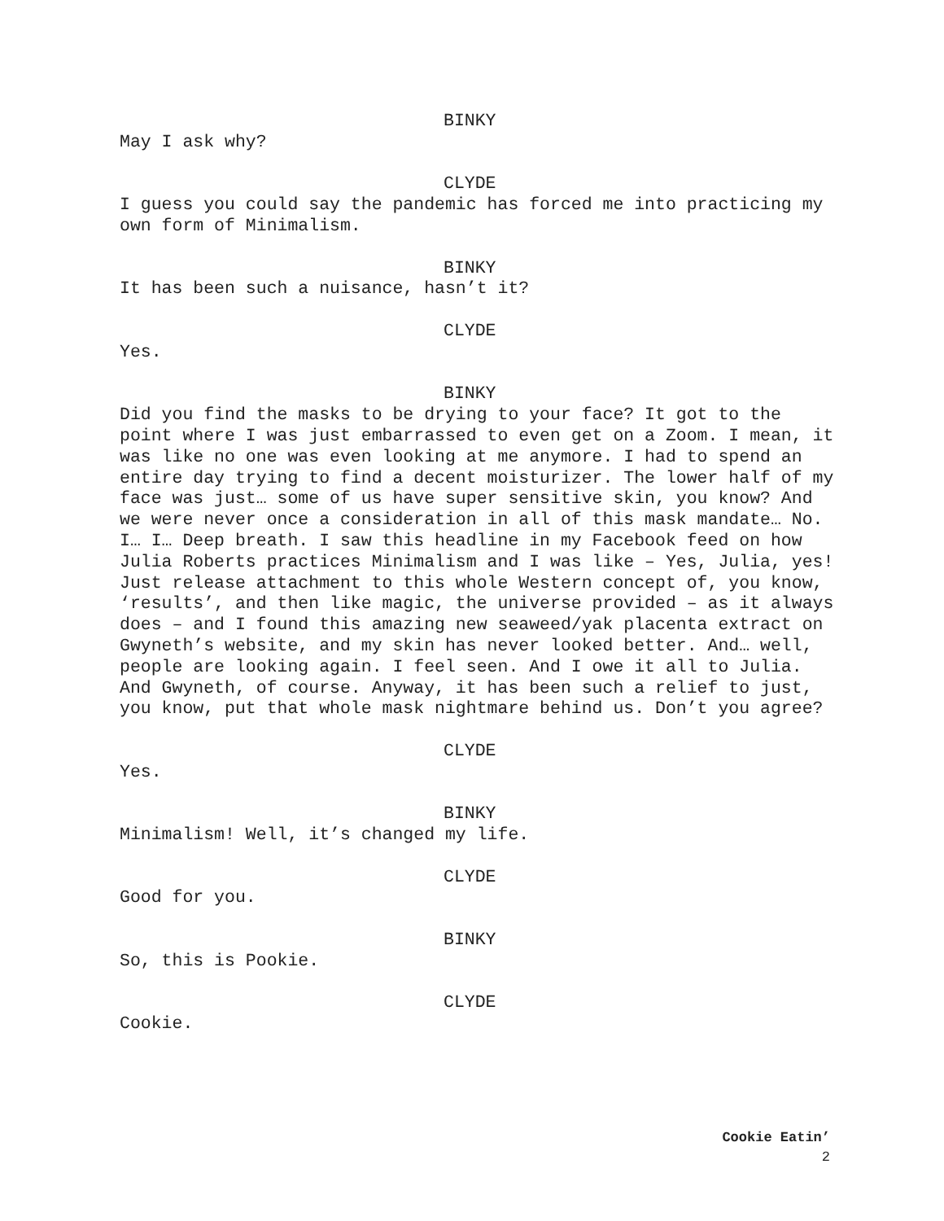BINKY
May I ask why?
CLYDE
I guess you could say the pandemic has forced me into practicing my own form of Minimalism.
BINKY
It has been such a nuisance, hasn’t it?
CLYDE
Yes.
BINKY
Did you find the masks to be drying to your face? It got to the point where I was just embarrassed to even get on a Zoom. I mean, it was like no one was even looking at me anymore. I had to spend an entire day trying to find a decent moisturizer. The lower half of my face was just… some of us have super sensitive skin, you know? And we were never once a consideration in all of this mask mandate… No. I… I… Deep breath. I saw this headline in my Facebook feed on how Julia Roberts practices Minimalism and I was like – Yes, Julia, yes! Just release attachment to this whole Western concept of, you know, ‘results’, and then like magic, the universe provided – as it always does – and I found this amazing new seaweed/yak placenta extract on Gwyneth’s website, and my skin has never looked better. And… well, people are looking again. I feel seen. And I owe it all to Julia. And Gwyneth, of course. Anyway, it has been such a relief to just, you know, put that whole mask nightmare behind us. Don’t you agree?
CLYDE
Yes.
BINKY
Minimalism! Well, it’s changed my life.
CLYDE
Good for you.
BINKY
So, this is Pookie.
CLYDE
Cookie.
Cookie Eatin’
2